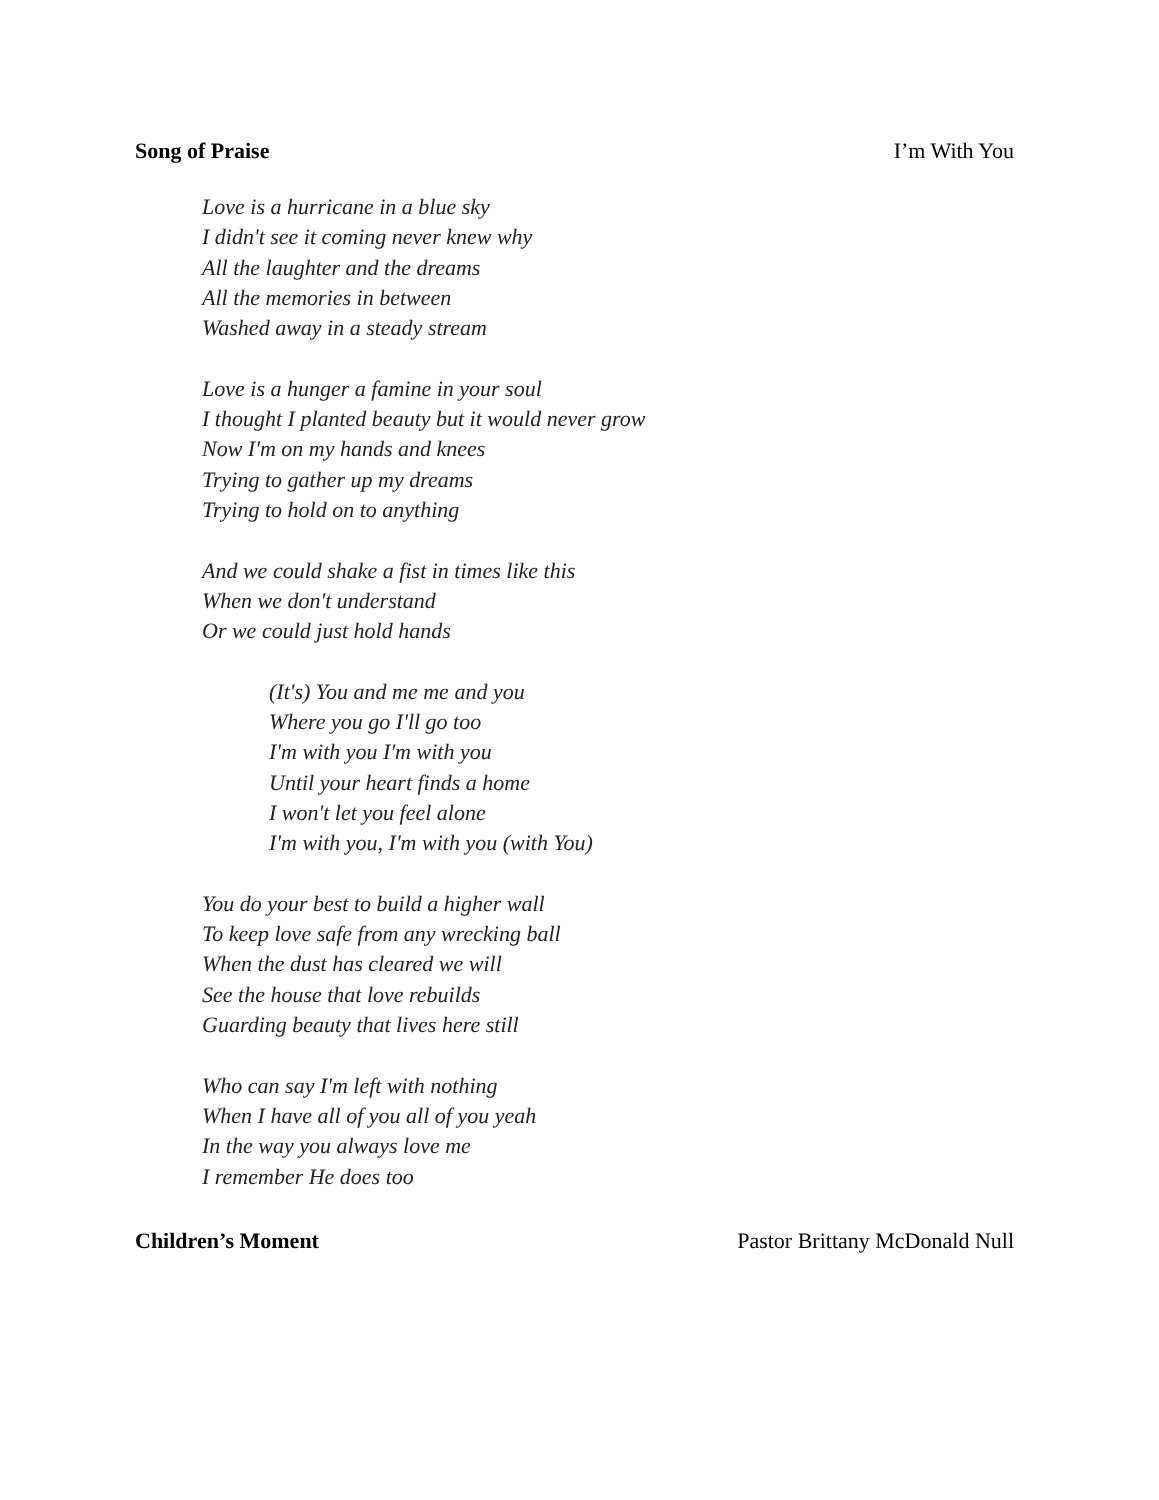Song of Praise I’m With You
Love is a hurricane in a blue sky
I didn't see it coming never knew why
All the laughter and the dreams
All the memories in between
Washed away in a steady stream
Love is a hunger a famine in your soul
I thought I planted beauty but it would never grow
Now I'm on my hands and knees
Trying to gather up my dreams
Trying to hold on to anything
And we could shake a fist in times like this
When we don't understand
Or we could just hold hands
(It's) You and me me and you
Where you go I'll go too
I'm with you I'm with you
Until your heart finds a home
I won't let you feel alone
I'm with you, I'm with you (with You)
You do your best to build a higher wall
To keep love safe from any wrecking ball
When the dust has cleared we will
See the house that love rebuilds
Guarding beauty that lives here still
Who can say I'm left with nothing
When I have all of you all of you yeah
In the way you always love me
I remember He does too
Children’s Moment Pastor Brittany McDonald Null